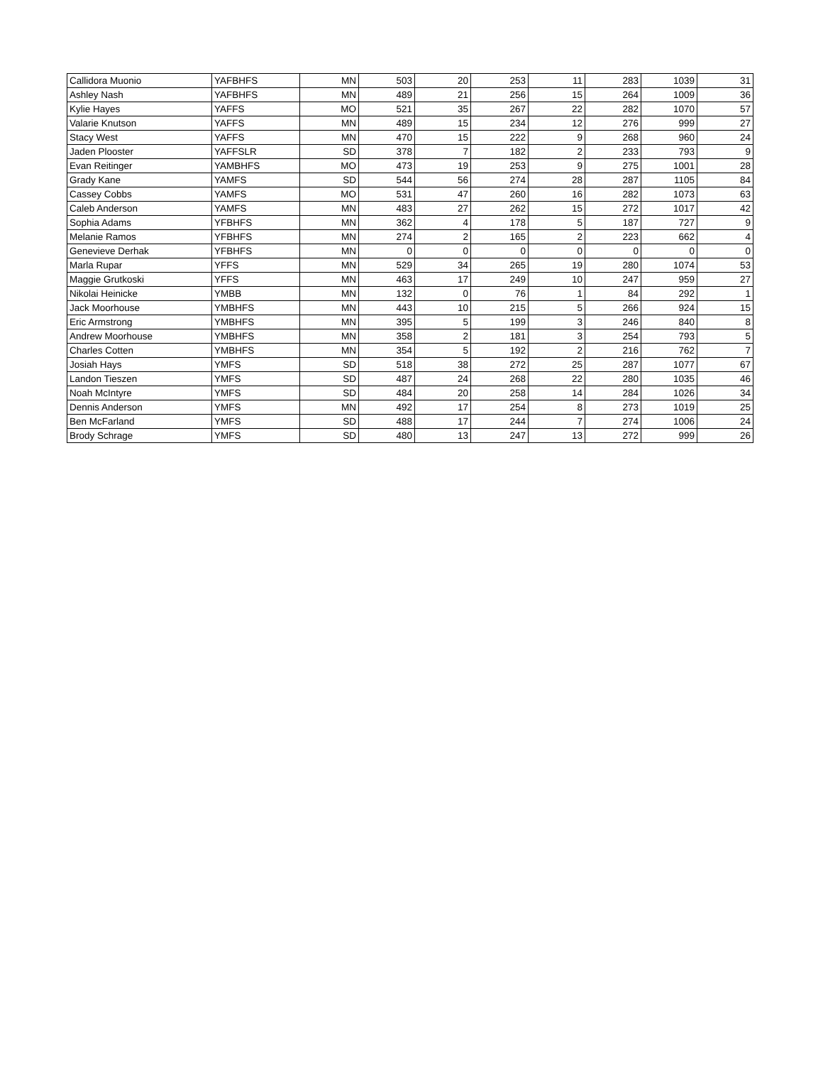| Callidora Muonio | YAFBHFS | MN | 503 | 20 | 253 | 11 | 283 | 1039 | 31 |
| Ashley Nash | YAFBHFS | MN | 489 | 21 | 256 | 15 | 264 | 1009 | 36 |
| Kylie Hayes | YAFFS | MO | 521 | 35 | 267 | 22 | 282 | 1070 | 57 |
| Valarie Knutson | YAFFS | MN | 489 | 15 | 234 | 12 | 276 | 999 | 27 |
| Stacy West | YAFFS | MN | 470 | 15 | 222 | 9 | 268 | 960 | 24 |
| Jaden Plooster | YAFFSLR | SD | 378 | 7 | 182 | 2 | 233 | 793 | 9 |
| Evan Reitinger | YAMBHFS | MO | 473 | 19 | 253 | 9 | 275 | 1001 | 28 |
| Grady Kane | YAMFS | SD | 544 | 56 | 274 | 28 | 287 | 1105 | 84 |
| Cassey Cobbs | YAMFS | MO | 531 | 47 | 260 | 16 | 282 | 1073 | 63 |
| Caleb Anderson | YAMFS | MN | 483 | 27 | 262 | 15 | 272 | 1017 | 42 |
| Sophia Adams | YFBHFS | MN | 362 | 4 | 178 | 5 | 187 | 727 | 9 |
| Melanie Ramos | YFBHFS | MN | 274 | 2 | 165 | 2 | 223 | 662 | 4 |
| Genevieve Derhak | YFBHFS | MN | 0 | 0 | 0 | 0 | 0 | 0 | 0 |
| Marla Rupar | YFFS | MN | 529 | 34 | 265 | 19 | 280 | 1074 | 53 |
| Maggie Grutkoski | YFFS | MN | 463 | 17 | 249 | 10 | 247 | 959 | 27 |
| Nikolai Heinicke | YMBB | MN | 132 | 0 | 76 | 1 | 84 | 292 | 1 |
| Jack Moorhouse | YMBHFS | MN | 443 | 10 | 215 | 5 | 266 | 924 | 15 |
| Eric Armstrong | YMBHFS | MN | 395 | 5 | 199 | 3 | 246 | 840 | 8 |
| Andrew Moorhouse | YMBHFS | MN | 358 | 2 | 181 | 3 | 254 | 793 | 5 |
| Charles Cotten | YMBHFS | MN | 354 | 5 | 192 | 2 | 216 | 762 | 7 |
| Josiah Hays | YMFS | SD | 518 | 38 | 272 | 25 | 287 | 1077 | 67 |
| Landon Tieszen | YMFS | SD | 487 | 24 | 268 | 22 | 280 | 1035 | 46 |
| Noah McIntyre | YMFS | SD | 484 | 20 | 258 | 14 | 284 | 1026 | 34 |
| Dennis Anderson | YMFS | MN | 492 | 17 | 254 | 8 | 273 | 1019 | 25 |
| Ben McFarland | YMFS | SD | 488 | 17 | 244 | 7 | 274 | 1006 | 24 |
| Brody Schrage | YMFS | SD | 480 | 13 | 247 | 13 | 272 | 999 | 26 |